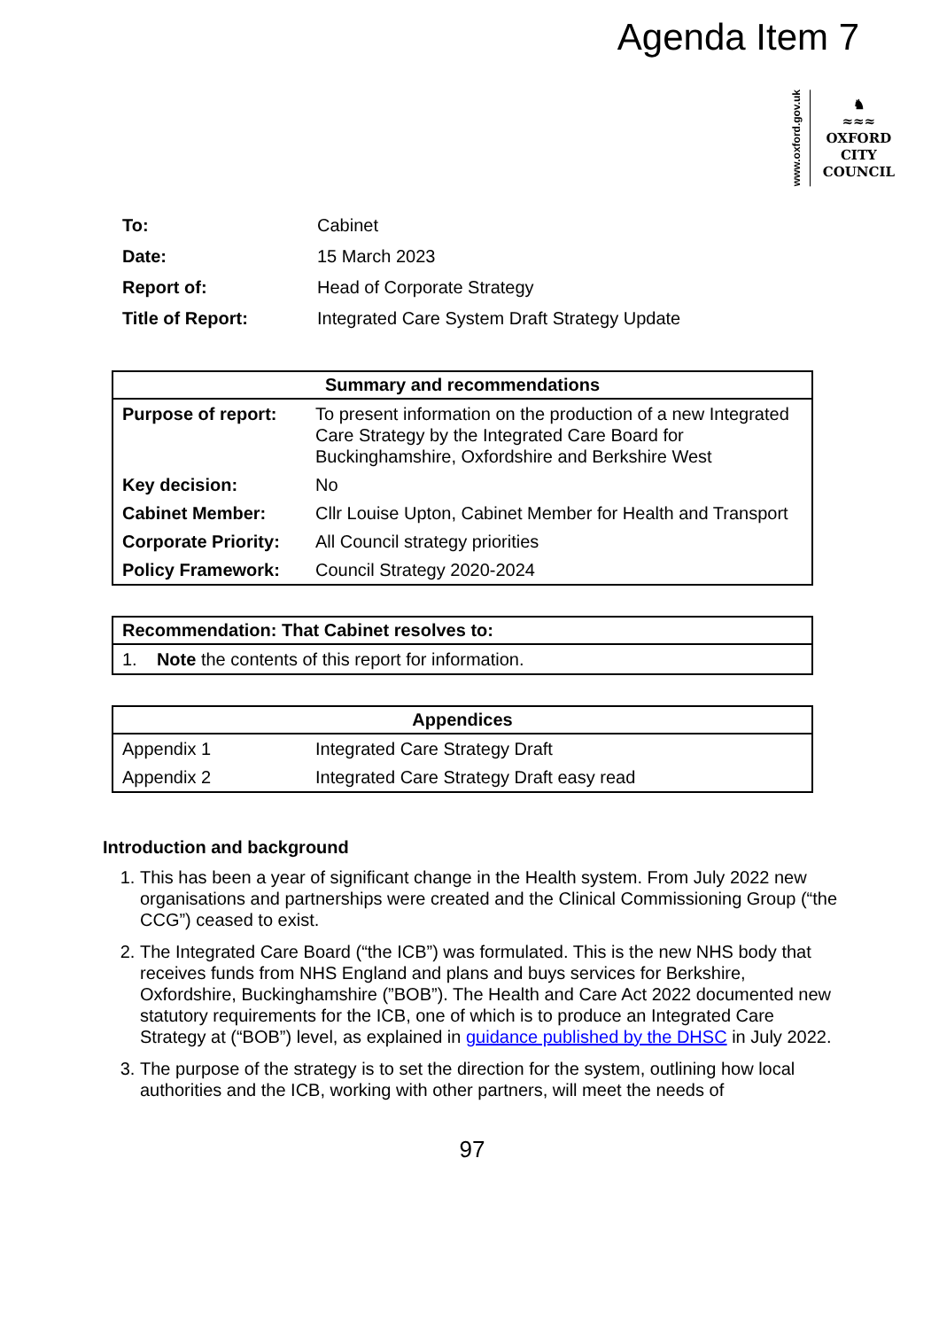Agenda Item 7
www.oxford.gov.uk
♞
≈≈≈
OXFORD
CITY
COUNCIL
| To: | Cabinet |
| Date: | 15 March 2023 |
| Report of: | Head of Corporate Strategy |
| Title of Report: | Integrated Care System Draft Strategy Update |
| Summary and recommendations | |
| --- | --- |
| Purpose of report: | To present information on the production of a new Integrated Care Strategy by the Integrated Care Board for Buckinghamshire, Oxfordshire and Berkshire West |
| Key decision: | No |
| Cabinet Member: | Cllr Louise Upton, Cabinet Member for Health and Transport |
| Corporate Priority: | All Council strategy priorities |
| Policy Framework: | Council Strategy 2020-2024 |
| Recommendation: That Cabinet resolves to: |
| --- |
| 1. Note the contents of this report for information. |
| Appendices | |
| --- | --- |
| Appendix 1 | Integrated Care Strategy Draft |
| Appendix 2 | Integrated Care Strategy Draft easy read |
Introduction and background
1. This has been a year of significant change in the Health system. From July 2022 new organisations and partnerships were created and the Clinical Commissioning Group (“the CCG”) ceased to exist.
2. The Integrated Care Board (“the ICB”) was formulated. This is the new NHS body that receives funds from NHS England and plans and buys services for Berkshire, Oxfordshire, Buckinghamshire (”BOB”). The Health and Care Act 2022 documented new statutory requirements for the ICB, one of which is to produce an Integrated Care Strategy at (“BOB”) level, as explained in guidance published by the DHSC in July 2022.
3. The purpose of the strategy is to set the direction for the system, outlining how local authorities and the ICB, working with other partners, will meet the needs of
97